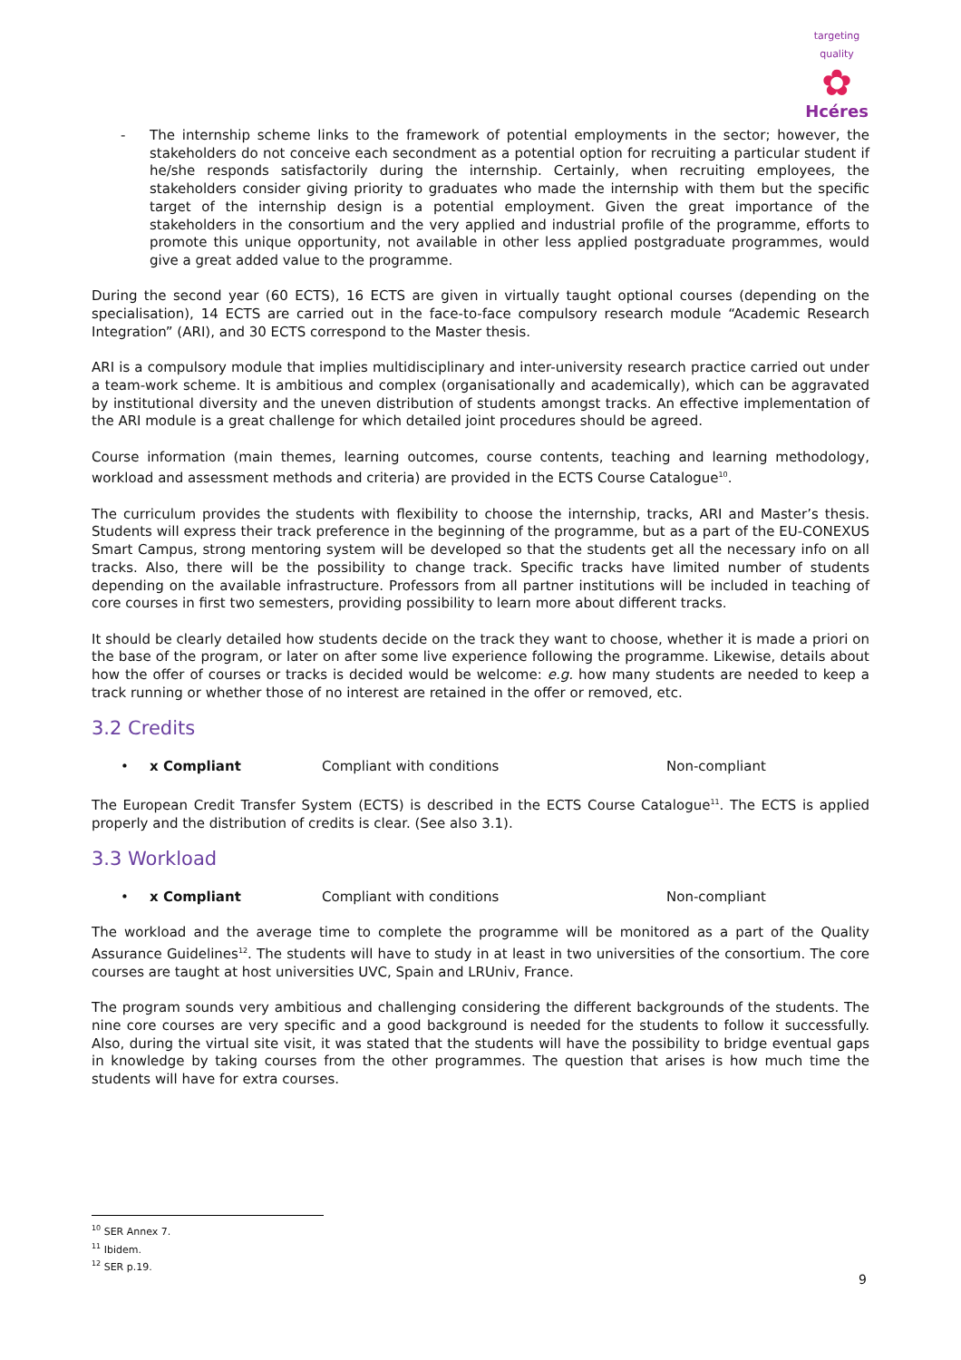targeting quality
✿
Hcéres
- The internship scheme links to the framework of potential employments in the sector; however, the stakeholders do not conceive each secondment as a potential option for recruiting a particular student if he/she responds satisfactorily during the internship. Certainly, when recruiting employees, the stakeholders consider giving priority to graduates who made the internship with them but the specific target of the internship design is a potential employment. Given the great importance of the stakeholders in the consortium and the very applied and industrial profile of the programme, efforts to promote this unique opportunity, not available in other less applied postgraduate programmes, would give a great added value to the programme.
During the second year (60 ECTS), 16 ECTS are given in virtually taught optional courses (depending on the specialisation), 14 ECTS are carried out in the face-to-face compulsory research module “Academic Research Integration” (ARI), and 30 ECTS correspond to the Master thesis.
ARI is a compulsory module that implies multidisciplinary and inter-university research practice carried out under a team-work scheme. It is ambitious and complex (organisationally and academically), which can be aggravated by institutional diversity and the uneven distribution of students amongst tracks. An effective implementation of the ARI module is a great challenge for which detailed joint procedures should be agreed.
Course information (main themes, learning outcomes, course contents, teaching and learning methodology, workload and assessment methods and criteria) are provided in the ECTS Course Catalogue<sup>10</sup>.
The curriculum provides the students with flexibility to choose the internship, tracks, ARI and Master’s thesis. Students will express their track preference in the beginning of the programme, but as a part of the EU-CONEXUS Smart Campus, strong mentoring system will be developed so that the students get all the necessary info on all tracks. Also, there will be the possibility to change track. Specific tracks have limited number of students depending on the available infrastructure. Professors from all partner institutions will be included in teaching of core courses in first two semesters, providing possibility to learn more about different tracks.
It should be clearly detailed how students decide on the track they want to choose, whether it is made a priori on the base of the program, or later on after some live experience following the programme. Likewise, details about how the offer of courses or tracks is decided would be welcome: e.g. how many students are needed to keep a track running or whether those of no interest are retained in the offer or removed, etc.
3.2 Credits
• x Compliant Compliant with conditions Non-compliant
The European Credit Transfer System (ECTS) is described in the ECTS Course Catalogue<sup>11</sup>. The ECTS is applied properly and the distribution of credits is clear. (See also 3.1).
3.3 Workload
• x Compliant Compliant with conditions Non-compliant
The workload and the average time to complete the programme will be monitored as a part of the Quality Assurance Guidelines<sup>12</sup>. The students will have to study in at least in two universities of the consortium. The core courses are taught at host universities UVC, Spain and LRUniv, France.
The program sounds very ambitious and challenging considering the different backgrounds of the students. The nine core courses are very specific and a good background is needed for the students to follow it successfully. Also, during the virtual site visit, it was stated that the students will have the possibility to bridge eventual gaps in knowledge by taking courses from the other programmes. The question that arises is how much time the students will have for extra courses.
<sup>10</sup> SER Annex 7.
<sup>11</sup> Ibidem.
<sup>12</sup> SER p.19.
9